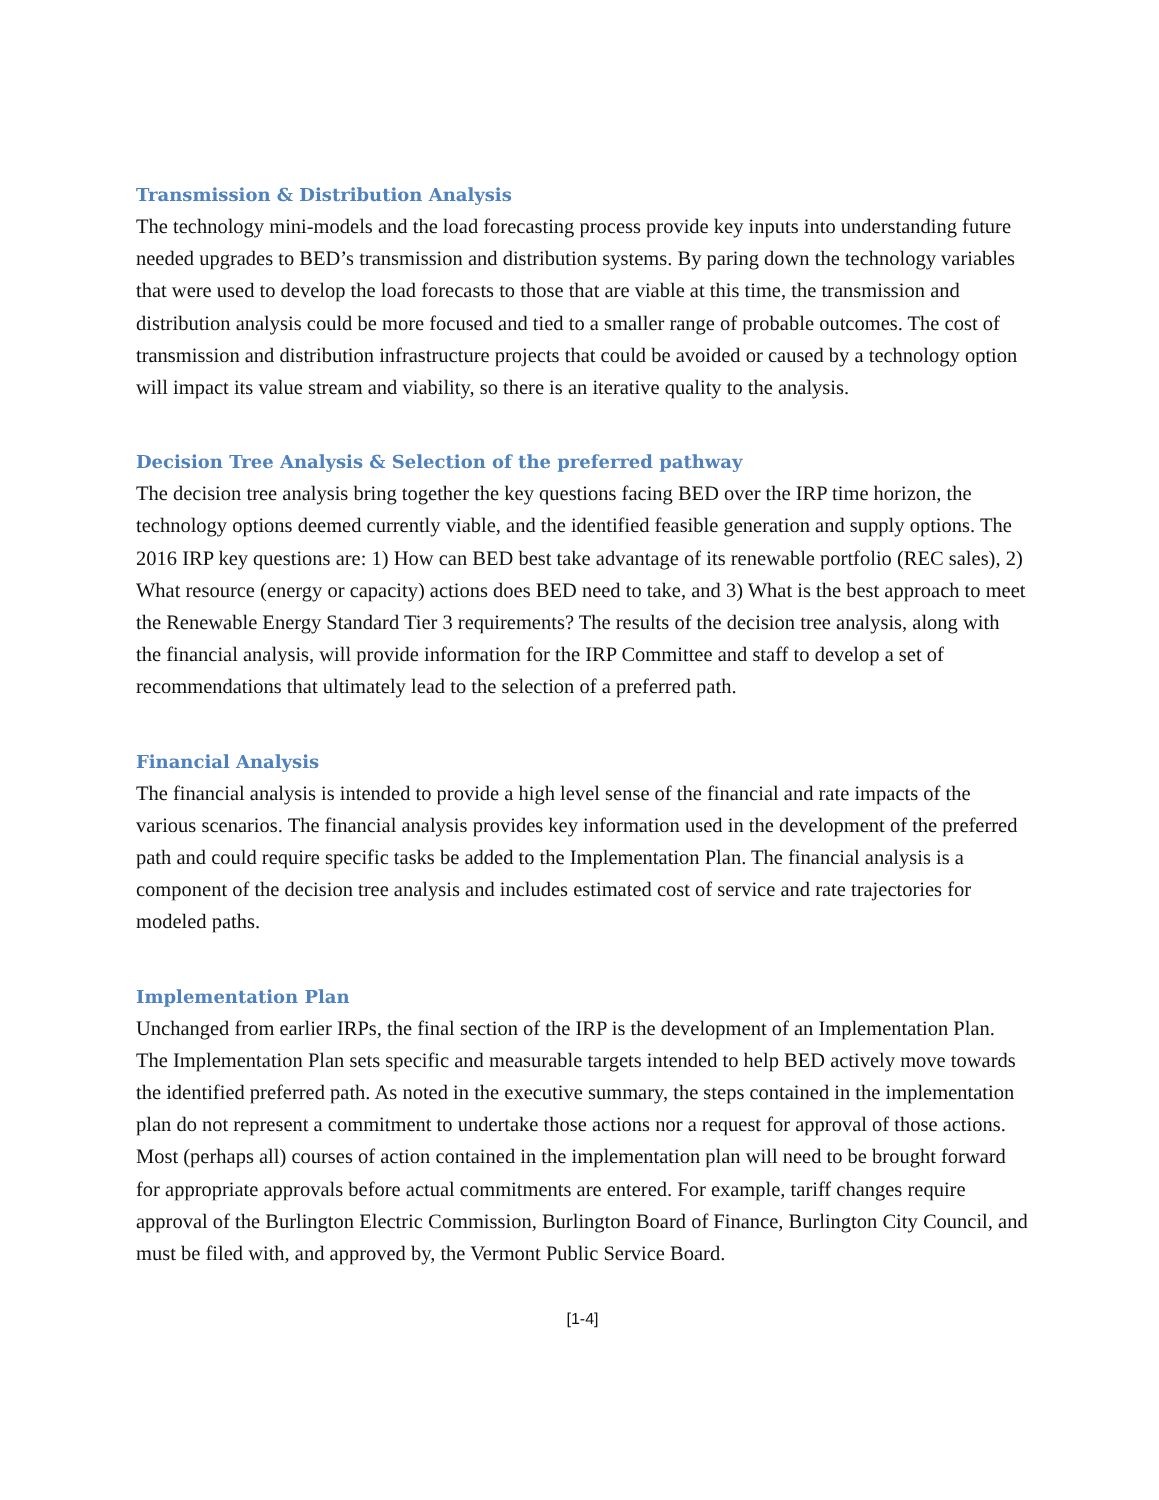Transmission & Distribution Analysis
The technology mini-models and the load forecasting process provide key inputs into understanding future needed upgrades to BED’s transmission and distribution systems. By paring down the technology variables that were used to develop the load forecasts to those that are viable at this time, the transmission and distribution analysis could be more focused and tied to a smaller range of probable outcomes. The cost of transmission and distribution infrastructure projects that could be avoided or caused by a technology option will impact its value stream and viability, so there is an iterative quality to the analysis.
Decision Tree Analysis & Selection of the preferred pathway
The decision tree analysis bring together the key questions facing BED over the IRP time horizon, the technology options deemed currently viable, and the identified feasible generation and supply options. The 2016 IRP key questions are: 1) How can BED best take advantage of its renewable portfolio (REC sales), 2) What resource (energy or capacity) actions does BED need to take, and 3) What is the best approach to meet the Renewable Energy Standard Tier 3 requirements? The results of the decision tree analysis, along with the financial analysis, will provide information for the IRP Committee and staff to develop a set of recommendations that ultimately lead to the selection of a preferred path.
Financial Analysis
The financial analysis is intended to provide a high level sense of the financial and rate impacts of the various scenarios. The financial analysis provides key information used in the development of the preferred path and could require specific tasks be added to the Implementation Plan. The financial analysis is a component of the decision tree analysis and includes estimated cost of service and rate trajectories for modeled paths.
Implementation Plan
Unchanged from earlier IRPs, the final section of the IRP is the development of an Implementation Plan. The Implementation Plan sets specific and measurable targets intended to help BED actively move towards the identified preferred path. As noted in the executive summary, the steps contained in the implementation plan do not represent a commitment to undertake those actions nor a request for approval of those actions. Most (perhaps all) courses of action contained in the implementation plan will need to be brought forward for appropriate approvals before actual commitments are entered. For example, tariff changes require approval of the Burlington Electric Commission, Burlington Board of Finance, Burlington City Council, and must be filed with, and approved by, the Vermont Public Service Board.
[1-4]